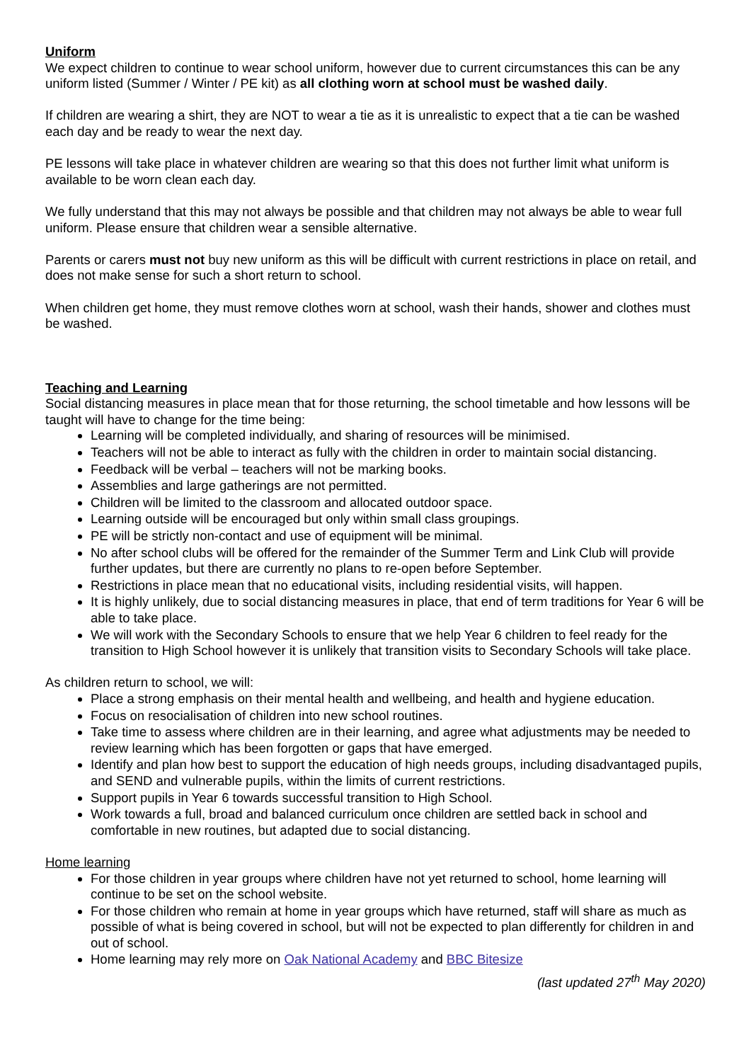Uniform
We expect children to continue to wear school uniform, however due to current circumstances this can be any uniform listed (Summer / Winter / PE kit) as all clothing worn at school must be washed daily.
If children are wearing a shirt, they are NOT to wear a tie as it is unrealistic to expect that a tie can be washed each day and be ready to wear the next day.
PE lessons will take place in whatever children are wearing so that this does not further limit what uniform is available to be worn clean each day.
We fully understand that this may not always be possible and that children may not always be able to wear full uniform. Please ensure that children wear a sensible alternative.
Parents or carers must not buy new uniform as this will be difficult with current restrictions in place on retail, and does not make sense for such a short return to school.
When children get home, they must remove clothes worn at school, wash their hands, shower and clothes must be washed.
Teaching and Learning
Social distancing measures in place mean that for those returning, the school timetable and how lessons will be taught will have to change for the time being:
Learning will be completed individually, and sharing of resources will be minimised.
Teachers will not be able to interact as fully with the children in order to maintain social distancing.
Feedback will be verbal – teachers will not be marking books.
Assemblies and large gatherings are not permitted.
Children will be limited to the classroom and allocated outdoor space.
Learning outside will be encouraged but only within small class groupings.
PE will be strictly non-contact and use of equipment will be minimal.
No after school clubs will be offered for the remainder of the Summer Term and Link Club will provide further updates, but there are currently no plans to re-open before September.
Restrictions in place mean that no educational visits, including residential visits, will happen.
It is highly unlikely, due to social distancing measures in place, that end of term traditions for Year 6 will be able to take place.
We will work with the Secondary Schools to ensure that we help Year 6 children to feel ready for the transition to High School however it is unlikely that transition visits to Secondary Schools will take place.
As children return to school, we will:
Place a strong emphasis on their mental health and wellbeing, and health and hygiene education.
Focus on resocialisation of children into new school routines.
Take time to assess where children are in their learning, and agree what adjustments may be needed to review learning which has been forgotten or gaps that have emerged.
Identify and plan how best to support the education of high needs groups, including disadvantaged pupils, and SEND and vulnerable pupils, within the limits of current restrictions.
Support pupils in Year 6 towards successful transition to High School.
Work towards a full, broad and balanced curriculum once children are settled back in school and comfortable in new routines, but adapted due to social distancing.
Home learning
For those children in year groups where children have not yet returned to school, home learning will continue to be set on the school website.
For those children who remain at home in year groups which have returned, staff will share as much as possible of what is being covered in school, but will not be expected to plan differently for children in and out of school.
Home learning may rely more on Oak National Academy and BBC Bitesize
(last updated 27<sup>th</sup> May 2020)